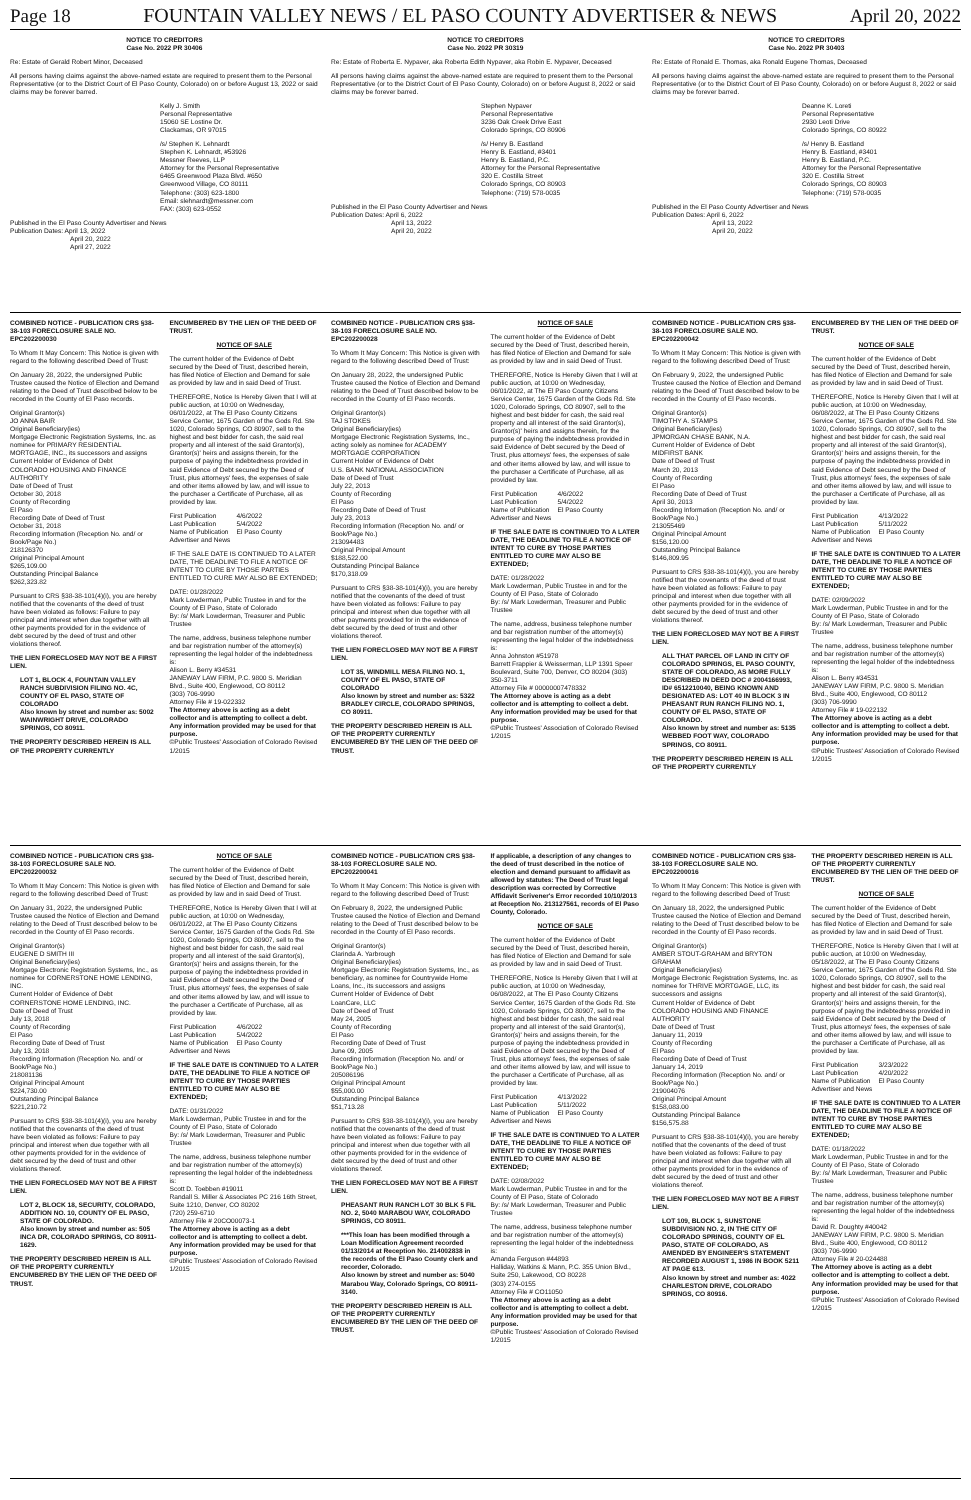Page 18
FOUNTAIN VALLEY NEWS / EL PASO COUNTY ADVERTISER & NEWS
April 20, 2022
NOTICE TO CREDITORS
Case No. 2022 PR 30406
Re: Estate of Gerald Robert Minor, Deceased
All persons having claims against the above-named estate are required to present them to the Personal Representative (or to the District Court of El Paso County, Colorado) on or before August 13, 2022 or said claims may be forever barred.
Kelly J. Smith
Personal Representative
15060 SE Lostine Dr.
Clackamas, OR 97015
/s/ Stephen K. Lehnardt
Stephen K. Lehnardt, #53926
Messner Reeves, LLP
Attorney for the Personal Representative
6465 Greenwood Plaza Blvd. #650
Greenwood Village, CO 80111
Telephone: (303) 623-1800
Email: slehnardt@messner.com
FAX: (303) 623-0552
Published in the El Paso County Advertiser and News
Publication Dates: April 13, 2022
April 20, 2022
April 27, 2022
NOTICE TO CREDITORS
Case No. 2022 PR 30319
Re: Estate of Roberta E. Nypaver, aka Roberta Edith Nypaver, aka Robin E. Nypaver, Deceased
All persons having claims against the above-named estate are required to present them to the Personal Representative (or to the District Court of El Paso County, Colorado) on or before August 8, 2022 or said claims may be forever barred.
Stephen Nypaver
Personal Representative
3236 Oak Creek Drive East
Colorado Springs, CO 80906
/s/ Henry B. Eastland
Henry B. Eastland, #3401
Henry B. Eastland, P.C.
Attorney for the Personal Representative
320 E. Costilla Street
Colorado Springs, CO 80903
Telephone: (719) 578-0035
Published in the El Paso County Advertiser and News
Publication Dates: April 6, 2022
April 13, 2022
April 20, 2022
NOTICE TO CREDITORS
Case No. 2022 PR 30403
Re: Estate of Ronald E. Thomas, aka Ronald Eugene Thomas, Deceased
All persons having claims against the above-named estate are required to present them to the Personal Representative (or to the District Court of El Paso County, Colorado) on or before August 8, 2022 or said claims may be forever barred.
Deanne K. Loreti
Personal Representative
2930 Leoti Drive
Colorado Springs, CO 80922
/s/ Henry B. Eastland
Henry B. Eastland, #3401
Henry B. Eastland, P.C.
Attorney for the Personal Representative
320 E. Costilla Street
Colorado Springs, CO 80903
Telephone: (719) 578-0035
Published in the El Paso County Advertiser and News
Publication Dates: April 6, 2022
April 13, 2022
April 20, 2022
COMBINED NOTICE - PUBLICATION CRS §38-38-103 FORECLOSURE SALE NO. EPC202200030
To Whom It May Concern: This Notice is given with regard to the following described Deed of Trust:
On January 28, 2022, the undersigned Public Trustee caused the Notice of Election and Demand relating to the Deed of Trust described below to be recorded in the County of El Paso records.
Original Grantor(s)
JO ANNA BAIR
Original Beneficiary(ies)
Mortgage Electronic Registration Systems, Inc. as nominee for PRIMARY RESIDENTIAL MORTGAGE, INC., its successors and assigns
Current Holder of Evidence of Debt
COLORADO HOUSING AND FINANCE AUTHORITY
Date of Deed of Trust
October 30, 2018
County of Recording
El Paso
Recording Date of Deed of Trust
October 31, 2018
Recording Information (Reception No. and/ or Book/Page No.)
218126370
Original Principal Amount
$265,109.00
Outstanding Principal Balance
$262,323.82
Pursuant to CRS §38-38-101(4)(i), you are hereby notified that the covenants of the deed of trust have been violated as follows: Failure to pay principal and interest when due together with all other payments provided for in the evidence of debt secured by the deed of trust and other violations thereof.
THE LIEN FORECLOSED MAY NOT BE A FIRST LIEN.
LOT 1, BLOCK 4, FOUNTAIN VALLEY RANCH SUBDIVISION FILING NO. 4C, COUNTY OF EL PASO, STATE OF COLORADO
Also known by street and number as: 5002 WAINWRIGHT DRIVE, COLORADO SPRINGS, CO 80911.
THE PROPERTY DESCRIBED HEREIN IS ALL OF THE PROPERTY CURRENTLY ENCUMBERED BY THE LIEN OF THE DEED OF TRUST.
NOTICE OF SALE
The current holder of the Evidence of Debt secured by the Deed of Trust, described herein, has filed Notice of Election and Demand for sale as provided by law and in said Deed of Trust.
THEREFORE, Notice Is Hereby Given that I will at public auction, at 10:00 on Wednesday, 06/01/2022, at The El Paso County Citizens Service Center, 1675 Garden of the Gods Rd. Ste 1020, Colorado Springs, CO 80907, sell to the highest and best bidder for cash, the said real property and all interest of the said Grantor(s), Grantor(s)' heirs and assigns therein, for the purpose of paying the indebtedness provided in said Evidence of Debt secured by the Deed of Trust, plus attorneys' fees, the expenses of sale and other items allowed by law, and will issue to the purchaser a Certificate of Purchase, all as provided by law.
| First Publication | 4/6/2022 |
| Last Publication | 5/4/2022 |
| Name of Publication | El Paso County |
| Advertiser and News | |
IF THE SALE DATE IS CONTINUED TO A LATER DATE, THE DEADLINE TO FILE A NOTICE OF INTENT TO CURE BY THOSE PARTIES ENTITLED TO CURE MAY ALSO BE EXTENDED;
DATE: 01/28/2022
Mark Lowderman, Public Trustee in and for the County of El Paso, State of Colorado
By: /s/ Mark Lowderman, Treasurer and Public Trustee
The name, address, business telephone number and bar registration number of the attorney(s) representing the legal holder of the indebtedness is:
Alison L. Berry #34531
JANEWAY LAW FIRM, P.C. 9800 S. Meridian Blvd., Suite 400, Englewood, CO 80112
(303) 706-9990
Attorney File # 19-022332
The Attorney above is acting as a debt collector and is attempting to collect a debt. Any information provided may be used for that purpose.
©Public Trustees' Association of Colorado Revised 1/2015
COMBINED NOTICE - PUBLICATION CRS §38-38-103 FORECLOSURE SALE NO. EPC202200028
To Whom It May Concern: This Notice is given with regard to the following described Deed of Trust:
On January 28, 2022, the undersigned Public Trustee caused the Notice of Election and Demand relating to the Deed of Trust described below to be recorded in the County of El Paso records.
Original Grantor(s)
TAJ STOKES
Original Beneficiary(ies)
Mortgage Electronic Registration Systems, Inc., acting solely as nominee for ACADEMY MORTGAGE CORPORATION
Current Holder of Evidence of Debt
U.S. BANK NATIONAL ASSOCIATION
Date of Deed of Trust
July 22, 2013
County of Recording
El Paso
Recording Date of Deed of Trust
July 23, 2013
Recording Information (Reception No. and/ or Book/Page No.)
213094483
Original Principal Amount
$188,522.00
Outstanding Principal Balance
$170,318.09
Pursuant to CRS §38-38-101(4)(i), you are hereby notified that the covenants of the deed of trust have been violated as follows: Failure to pay principal and interest when due together with all other payments provided for in the evidence of debt secured by the deed of trust and other violations thereof.
THE LIEN FORECLOSED MAY NOT BE A FIRST LIEN.
LOT 35, WINDMILL MESA FILING NO. 1, COUNTY OF EL PASO, STATE OF COLORADO
Also known by street and number as: 5322 BRADLEY CIRCLE, COLORADO SPRINGS, CO 80911.
THE PROPERTY DESCRIBED HEREIN IS ALL OF THE PROPERTY CURRENTLY ENCUMBERED BY THE LIEN OF THE DEED OF TRUST.
NOTICE OF SALE
The current holder of the Evidence of Debt secured by the Deed of Trust, described herein, has filed Notice of Election and Demand for sale as provided by law and in said Deed of Trust.
THEREFORE, Notice Is Hereby Given that I will at public auction, at 10:00 on Wednesday, 06/01/2022, at The El Paso County Citizens Service Center, 1675 Garden of the Gods Rd. Ste 1020, Colorado Springs, CO 80907, sell to the highest and best bidder for cash, the said real property and all interest of the said Grantor(s), Grantor(s)' heirs and assigns therein, for the purpose of paying the indebtedness provided in said Evidence of Debt secured by the Deed of Trust, plus attorneys' fees, the expenses of sale and other items allowed by law, and will issue to the purchaser a Certificate of Purchase, all as provided by law.
| First Publication | 4/6/2022 |
| Last Publication | 5/4/2022 |
| Name of Publication | El Paso County |
| Advertiser and News | |
IF THE SALE DATE IS CONTINUED TO A LATER DATE, THE DEADLINE TO FILE A NOTICE OF INTENT TO CURE BY THOSE PARTIES ENTITLED TO CURE MAY ALSO BE EXTENDED;
DATE: 01/28/2022
Mark Lowderman, Public Trustee in and for the County of El Paso, State of Colorado
By: /s/ Mark Lowderman, Treasurer and Public Trustee
The name, address, business telephone number and bar registration number of the attorney(s) representing the legal holder of the indebtedness is:
Anna Johnston #51978
Barrett Frappier & Weisserman, LLP 1391 Speer Boulevard, Suite 700, Denver, CO 80204 (303) 350-3711
Attorney File # 00000007478332
The Attorney above is acting as a debt collector and is attempting to collect a debt. Any information provided may be used for that purpose.
©Public Trustees' Association of Colorado Revised 1/2015
COMBINED NOTICE - PUBLICATION CRS §38-38-103 FORECLOSURE SALE NO. EPC202200042
To Whom It May Concern: This Notice is given with regard to the following described Deed of Trust:
On February 9, 2022, the undersigned Public Trustee caused the Notice of Election and Demand relating to the Deed of Trust described below to be recorded in the County of El Paso records.
Original Grantor(s)
TIMOTHY A. STAMPS
Original Beneficiary(ies)
JPMORGAN CHASE BANK, N.A.
Current Holder of Evidence of Debt
MIDFIRST BANK
Date of Deed of Trust
March 20, 2013
County of Recording
El Paso
Recording Date of Deed of Trust
April 30, 2013
Recording Information (Reception No. and/ or Book/Page No.)
213055469
Original Principal Amount
$156,120.00
Outstanding Principal Balance
$146,809.95
Pursuant to CRS §38-38-101(4)(i), you are hereby notified that the covenants of the deed of trust have been violated as follows: Failure to pay principal and interest when due together with all other payments provided for in the evidence of debt secured by the deed of trust and other violations thereof.
THE LIEN FORECLOSED MAY NOT BE A FIRST LIEN.
ALL THAT PARCEL OF LAND IN CITY OF COLORADO SPRINGS, EL PASO COUNTY, STATE OF COLORADO, AS MORE FULLY DESCRIBED IN DEED DOC # 2004166993, ID# 6512210040, BEING KNOWN AND DESIGNATED AS: LOT 40 IN BLOCK 3 IN PHEASANT RUN RANCH FILING NO. 1, COUNTY OF EL PASO, STATE OF COLORADO.
Also known by street and number as: 5135 WEBBED FOOT WAY, COLORADO SPRINGS, CO 80911.
THE PROPERTY DESCRIBED HEREIN IS ALL OF THE PROPERTY CURRENTLY ENCUMBERED BY THE LIEN OF THE DEED OF TRUST.
NOTICE OF SALE
The current holder of the Evidence of Debt secured by the Deed of Trust, described herein, has filed Notice of Election and Demand for sale as provided by law and in said Deed of Trust.
THEREFORE, Notice Is Hereby Given that I will at public auction, at 10:00 on Wednesday, 06/08/2022, at The El Paso County Citizens Service Center, 1675 Garden of the Gods Rd. Ste 1020, Colorado Springs, CO 80907, sell to the highest and best bidder for cash, the said real property and all interest of the said Grantor(s), Grantor(s)' heirs and assigns therein, for the purpose of paying the indebtedness provided in said Evidence of Debt secured by the Deed of Trust, plus attorneys' fees, the expenses of sale and other items allowed by law, and will issue to the purchaser a Certificate of Purchase, all as provided by law.
| First Publication | 4/13/2022 |
| Last Publication | 5/11/2022 |
| Name of Publication | El Paso County |
| Advertiser and News | |
IF THE SALE DATE IS CONTINUED TO A LATER DATE, THE DEADLINE TO FILE A NOTICE OF INTENT TO CURE BY THOSE PARTIES ENTITLED TO CURE MAY ALSO BE EXTENDED;
DATE: 02/09/2022
Mark Lowderman, Public Trustee in and for the County of El Paso, State of Colorado
By: /s/ Mark Lowderman, Treasurer and Public Trustee
The name, address, business telephone number and bar registration number of the attorney(s) representing the legal holder of the indebtedness is:
Alison L. Berry #34531
JANEWAY LAW FIRM, P.C. 9800 S. Meridian Blvd., Suite 400, Englewood, CO 80112
(303) 706-9990
Attorney File # 19-022132
The Attorney above is acting as a debt collector and is attempting to collect a debt. Any information provided may be used for that purpose.
©Public Trustees' Association of Colorado Revised 1/2015
COMBINED NOTICE - PUBLICATION CRS §38-38-103 FORECLOSURE SALE NO. EPC202200032
To Whom It May Concern: This Notice is given with regard to the following described Deed of Trust:
On January 31, 2022, the undersigned Public Trustee caused the Notice of Election and Demand relating to the Deed of Trust described below to be recorded in the County of El Paso records.
Original Grantor(s)
EUGENE D SMITH III
Original Beneficiary(ies)
Mortgage Electronic Registration Systems, Inc., as nominee for CORNERSTONE HOME LENDING, INC.
Current Holder of Evidence of Debt
CORNERSTONE HOME LENDING, INC.
Date of Deed of Trust
July 13, 2018
County of Recording
El Paso
Recording Date of Deed of Trust
July 13, 2018
Recording Information (Reception No. and/ or Book/Page No.)
218081136
Original Principal Amount
$224,730.00
Outstanding Principal Balance
$221,210.72
Pursuant to CRS §38-38-101(4)(i), you are hereby notified that the covenants of the deed of trust have been violated as follows: Failure to pay principal and interest when due together with all other payments provided for in the evidence of debt secured by the deed of trust and other violations thereof.
THE LIEN FORECLOSED MAY NOT BE A FIRST LIEN.
LOT 2, BLOCK 18, SECURITY, COLORADO, ADDITION NO. 10, COUNTY OF EL PASO, STATE OF COLORADO.
Also known by street and number as: 505 INCA DR, COLORADO SPRINGS, CO 80911-1629.
THE PROPERTY DESCRIBED HEREIN IS ALL OF THE PROPERTY CURRENTLY ENCUMBERED BY THE LIEN OF THE DEED OF TRUST.
NOTICE OF SALE
The current holder of the Evidence of Debt secured by the Deed of Trust, described herein, has filed Notice of Election and Demand for sale as provided by law and in said Deed of Trust.
THEREFORE, Notice Is Hereby Given that I will at public auction, at 10:00 on Wednesday, 06/01/2022, at The El Paso County Citizens Service Center, 1675 Garden of the Gods Rd. Ste 1020, Colorado Springs, CO 80907, sell to the highest and best bidder for cash, the said real property and all interest of the said Grantor(s), Grantor(s)' heirs and assigns therein, for the purpose of paying the indebtedness provided in said Evidence of Debt secured by the Deed of Trust, plus attorneys' fees, the expenses of sale and other items allowed by law, and will issue to the purchaser a Certificate of Purchase, all as provided by law.
| First Publication | 4/6/2022 |
| Last Publication | 5/4/2022 |
| Name of Publication | El Paso County |
| Advertiser and News | |
IF THE SALE DATE IS CONTINUED TO A LATER DATE, THE DEADLINE TO FILE A NOTICE OF INTENT TO CURE BY THOSE PARTIES ENTITLED TO CURE MAY ALSO BE EXTENDED;
DATE: 01/31/2022
Mark Lowderman, Public Trustee in and for the County of El Paso, State of Colorado
By: /s/ Mark Lowderman, Treasurer and Public Trustee
The name, address, business telephone number and bar registration number of the attorney(s) representing the legal holder of the indebtedness is:
Scott D. Toebben #19011
Randall S. Miller & Associates PC 216 16th Street, Suite 1210, Denver, CO 80202
(720) 259-6710
Attorney File # 20CO00073-1
The Attorney above is acting as a debt collector and is attempting to collect a debt. Any information provided may be used for that purpose.
©Public Trustees' Association of Colorado Revised 1/2015
COMBINED NOTICE - PUBLICATION CRS §38-38-103 FORECLOSURE SALE NO. EPC202200041
To Whom It May Concern: This Notice is given with regard to the following described Deed of Trust:
On February 8, 2022, the undersigned Public Trustee caused the Notice of Election and Demand relating to the Deed of Trust described below to be recorded in the County of El Paso records.
Original Grantor(s)
Clarinda A. Yarbrough
Original Beneficiary(ies)
Mortgage Electronic Registration Systems, Inc., as beneficiary, as nominee for Countrywide Home Loans, Inc., its successors and assigns
Current Holder of Evidence of Debt
LoanCare, LLC
Date of Deed of Trust
May 24, 2005
County of Recording
El Paso
Recording Date of Deed of Trust
June 09, 2005
Recording Information (Reception No. and/ or Book/Page No.)
205086196
Original Principal Amount
$55,000.00
Outstanding Principal Balance
$51,713.28
Pursuant to CRS §38-38-101(4)(i), you are hereby notified that the covenants of the deed of trust have been violated as follows: Failure to pay principal and interest when due together with all other payments provided for in the evidence of debt secured by the deed of trust and other violations thereof.
THE LIEN FORECLOSED MAY NOT BE A FIRST LIEN.
PHEASANT RUN RANCH LOT 30 BLK 5 FIL NO. 2, 5040 MARABOU WAY, COLORADO SPRINGS, CO 80911.
***This loan has been modified through a Loan Modification Agreement recorded 01/13/2014 at Reception No. 214002838 in the records of the El Paso County clerk and recorder, Colorado.
Also known by street and number as: 5040 Marabou Way, Colorado Springs, CO 80911-3140.
THE PROPERTY DESCRIBED HEREIN IS ALL OF THE PROPERTY CURRENTLY ENCUMBERED BY THE LIEN OF THE DEED OF TRUST.
If applicable, a description of any changes to the deed of trust described in the notice of election and demand pursuant to affidavit as allowed by statutes: The Deed of Trust legal description was corrected by Corrective Affidavit Scrivener's Error recorded 10/10/2013 at Reception No. 213127561, records of El Paso County, Colorado.
NOTICE OF SALE
The current holder of the Evidence of Debt secured by the Deed of Trust, described herein, has filed Notice of Election and Demand for sale as provided by law and in said Deed of Trust.
THEREFORE, Notice Is Hereby Given that I will at public auction, at 10:00 on Wednesday, 06/08/2022, at The El Paso County Citizens Service Center, 1675 Garden of the Gods Rd. Ste 1020, Colorado Springs, CO 80907, sell to the highest and best bidder for cash, the said real property and all interest of the said Grantor(s), Grantor(s)' heirs and assigns therein, for the purpose of paying the indebtedness provided in said Evidence of Debt secured by the Deed of Trust, plus attorneys' fees, the expenses of sale and other items allowed by law, and will issue to the purchaser a Certificate of Purchase, all as provided by law.
| First Publication | 4/13/2022 |
| Last Publication | 5/11/2022 |
| Name of Publication | El Paso County |
| Advertiser and News | |
IF THE SALE DATE IS CONTINUED TO A LATER DATE, THE DEADLINE TO FILE A NOTICE OF INTENT TO CURE BY THOSE PARTIES ENTITLED TO CURE MAY ALSO BE EXTENDED;
DATE: 02/08/2022
Mark Lowderman, Public Trustee in and for the County of El Paso, State of Colorado
By: /s/ Mark Lowderman, Treasurer and Public Trustee
The name, address, business telephone number and bar registration number of the attorney(s) representing the legal holder of the indebtedness is:
Amanda Ferguson #44893
Halliday, Watkins & Mann, P.C. 355 Union Blvd., Suite 250, Lakewood, CO 80228
(303) 274-0155
Attorney File # CO11050
The Attorney above is acting as a debt collector and is attempting to collect a debt. Any information provided may be used for that purpose.
©Public Trustees' Association of Colorado Revised 1/2015
COMBINED NOTICE - PUBLICATION CRS §38-38-103 FORECLOSURE SALE NO. EPC202200016
To Whom It May Concern: This Notice is given with regard to the following described Deed of Trust:
On January 18, 2022, the undersigned Public Trustee caused the Notice of Election and Demand relating to the Deed of Trust described below to be recorded in the County of El Paso records.
Original Grantor(s)
AMBER STOUT-GRAHAM and BRYTON GRAHAM
Original Beneficiary(ies)
Mortgage Electronic Registration Systems, Inc. as nominee for THRIVE MORTGAGE, LLC, its successors and assigns
Current Holder of Evidence of Debt
COLORADO HOUSING AND FINANCE AUTHORITY
Date of Deed of Trust
January 11, 2019
County of Recording
El Paso
Recording Date of Deed of Trust
January 14, 2019
Recording Information (Reception No. and/ or Book/Page No.)
219004076
Original Principal Amount
$158,083.00
Outstanding Principal Balance
$156,575.88
Pursuant to CRS §38-38-101(4)(i), you are hereby notified that the covenants of the deed of trust have been violated as follows: Failure to pay principal and interest when due together with all other payments provided for in the evidence of debt secured by the deed of trust and other violations thereof.
THE LIEN FORECLOSED MAY NOT BE A FIRST LIEN.
LOT 109, BLOCK 1, SUNSTONE SUBDIVISION NO. 2, IN THE CITY OF COLORADO SPRINGS, COUNTY OF EL PASO, STATE OF COLORADO, AS AMENDED BY ENGINEER'S STATEMENT RECORDED AUGUST 1, 1986 IN BOOK 5211 AT PAGE 613.
Also known by street and number as: 4022 CHARLESTON DRIVE, COLORADO SPRINGS, CO 80916.
THE PROPERTY DESCRIBED HEREIN IS ALL OF THE PROPERTY CURRENTLY ENCUMBERED BY THE LIEN OF THE DEED OF TRUST.
NOTICE OF SALE
The current holder of the Evidence of Debt secured by the Deed of Trust, described herein, has filed Notice of Election and Demand for sale as provided by law and in said Deed of Trust.
THEREFORE, Notice Is Hereby Given that I will at public auction, at 10:00 on Wednesday, 05/18/2022, at The El Paso County Citizens Service Center, 1675 Garden of the Gods Rd. Ste 1020, Colorado Springs, CO 80907, sell to the highest and best bidder for cash, the said real property and all interest of the said Grantor(s), Grantor(s)' heirs and assigns therein, for the purpose of paying the indebtedness provided in said Evidence of Debt secured by the Deed of Trust, plus attorneys' fees, the expenses of sale and other items allowed by law, and will issue to the purchaser a Certificate of Purchase, all as provided by law.
| First Publication | 3/23/2022 |
| Last Publication | 4/20/2022 |
| Name of Publication | El Paso County |
| Advertiser and News | |
IF THE SALE DATE IS CONTINUED TO A LATER DATE, THE DEADLINE TO FILE A NOTICE OF INTENT TO CURE BY THOSE PARTIES ENTITLED TO CURE MAY ALSO BE EXTENDED;
DATE: 01/18/2022
Mark Lowderman, Public Trustee in and for the County of El Paso, State of Colorado
By: /s/ Mark Lowderman, Treasurer and Public Trustee
The name, address, business telephone number and bar registration number of the attorney(s) representing the legal holder of the indebtedness is:
David R. Doughty #40042
JANEWAY LAW FIRM, P.C. 9800 S. Meridian Blvd., Suite 400, Englewood, CO 80112
(303) 706-9990
Attorney File # 20-024488
The Attorney above is acting as a debt collector and is attempting to collect a debt. Any information provided may be used for that purpose.
©Public Trustees' Association of Colorado Revised 1/2015